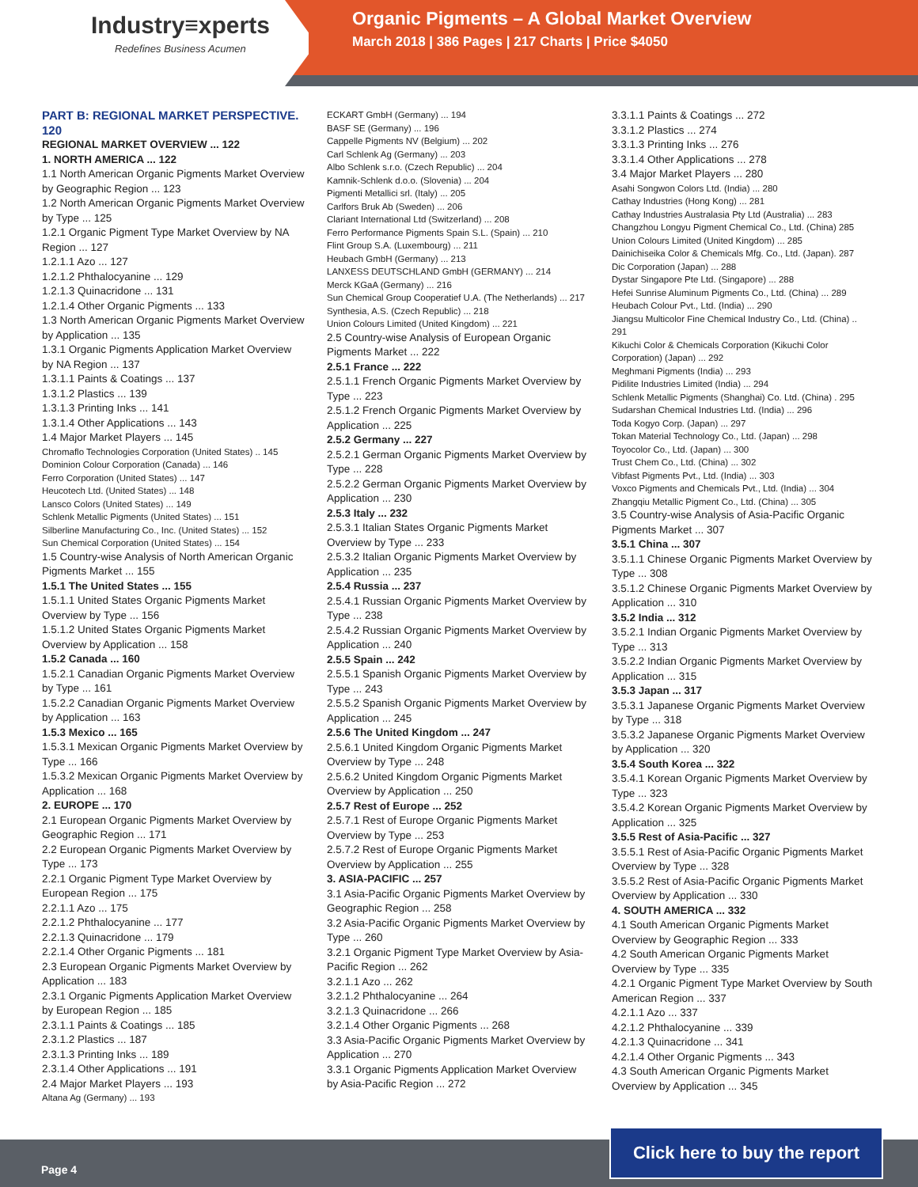Industry≡xperts
Redefines Business Acumen
Organic Pigments – A Global Market Overview
March 2018 | 386 Pages | 217 Charts | Price $4050
PART B: REGIONAL MARKET PERSPECTIVE. 120
REGIONAL MARKET OVERVIEW ... 122
1. NORTH AMERICA ... 122
1.1 North American Organic Pigments Market Overview by Geographic Region ... 123
1.2 North American Organic Pigments Market Overview by Type ... 125
1.2.1 Organic Pigment Type Market Overview by NA Region ... 127
1.2.1.1 Azo ... 127
1.2.1.2 Phthalocyanine ... 129
1.2.1.3 Quinacridone ... 131
1.2.1.4 Other Organic Pigments ... 133
1.3 North American Organic Pigments Market Overview by Application ... 135
1.3.1 Organic Pigments Application Market Overview by NA Region ... 137
1.3.1.1 Paints & Coatings ... 137
1.3.1.2 Plastics ... 139
1.3.1.3 Printing Inks ... 141
1.3.1.4 Other Applications ... 143
1.4 Major Market Players ... 145
Chromaflo Technologies Corporation (United States) .. 145
Dominion Colour Corporation (Canada) ... 146
Ferro Corporation (United States) ... 147
Heucotech Ltd. (United States) ... 148
Lansco Colors (United States) ... 149
Schlenk Metallic Pigments (United States) ... 151
Silberline Manufacturing Co., Inc. (United States) ... 152
Sun Chemical Corporation (United States) ... 154
1.5 Country-wise Analysis of North American Organic Pigments Market ... 155
1.5.1 The United States ... 155
1.5.1.1 United States Organic Pigments Market Overview by Type ... 156
1.5.1.2 United States Organic Pigments Market Overview by Application ... 158
1.5.2 Canada ... 160
1.5.2.1 Canadian Organic Pigments Market Overview by Type ... 161
1.5.2.2 Canadian Organic Pigments Market Overview by Application ... 163
1.5.3 Mexico ... 165
1.5.3.1 Mexican Organic Pigments Market Overview by Type ... 166
1.5.3.2 Mexican Organic Pigments Market Overview by Application ... 168
2. EUROPE ... 170
2.1 European Organic Pigments Market Overview by Geographic Region ... 171
2.2 European Organic Pigments Market Overview by Type ... 173
2.2.1 Organic Pigment Type Market Overview by European Region ... 175
2.2.1.1 Azo ... 175
2.2.1.2 Phthalocyanine ... 177
2.2.1.3 Quinacridone ... 179
2.2.1.4 Other Organic Pigments ... 181
2.3 European Organic Pigments Market Overview by Application ... 183
2.3.1 Organic Pigments Application Market Overview by European Region ... 185
2.3.1.1 Paints & Coatings ... 185
2.3.1.2 Plastics ... 187
2.3.1.3 Printing Inks ... 189
2.3.1.4 Other Applications ... 191
2.4 Major Market Players ... 193
Altana Ag (Germany) ... 193
ECKART GmbH (Germany) ... 194
BASF SE (Germany) ... 196
Cappelle Pigments NV (Belgium) ... 202
Carl Schlenk Ag (Germany) ... 203
Albo Schlenk s.r.o. (Czech Republic) ... 204
Kamnik-Schlenk d.o.o. (Slovenia) ... 204
Pigmenti Metallici srl. (Italy) ... 205
Carlfors Bruk Ab (Sweden) ... 206
Clariant International Ltd (Switzerland) ... 208
Ferro Performance Pigments Spain S.L. (Spain) ... 210
Flint Group S.A. (Luxembourg) ... 211
Heubach GmbH (Germany) ... 213
LANXESS DEUTSCHLAND GmbH (GERMANY) ... 214
Merck KGaA (Germany) ... 216
Sun Chemical Group Cooperatief U.A. (The Netherlands) ... 217
Synthesia, A.S. (Czech Republic) ... 218
Union Colours Limited (United Kingdom) ... 221
2.5 Country-wise Analysis of European Organic Pigments Market ... 222
2.5.1 France ... 222
2.5.1.1 French Organic Pigments Market Overview by Type ... 223
2.5.1.2 French Organic Pigments Market Overview by Application ... 225
2.5.2 Germany ... 227
2.5.2.1 German Organic Pigments Market Overview by Type ... 228
2.5.2.2 German Organic Pigments Market Overview by Application ... 230
2.5.3 Italy ... 232
2.5.3.1 Italian States Organic Pigments Market Overview by Type ... 233
2.5.3.2 Italian Organic Pigments Market Overview by Application ... 235
2.5.4 Russia ... 237
2.5.4.1 Russian Organic Pigments Market Overview by Type ... 238
2.5.4.2 Russian Organic Pigments Market Overview by Application ... 240
2.5.5 Spain ... 242
2.5.5.1 Spanish Organic Pigments Market Overview by Type ... 243
2.5.5.2 Spanish Organic Pigments Market Overview by Application ... 245
2.5.6 The United Kingdom ... 247
2.5.6.1 United Kingdom Organic Pigments Market Overview by Type ... 248
2.5.6.2 United Kingdom Organic Pigments Market Overview by Application ... 250
2.5.7 Rest of Europe ... 252
2.5.7.1 Rest of Europe Organic Pigments Market Overview by Type ... 253
2.5.7.2 Rest of Europe Organic Pigments Market Overview by Application ... 255
3. ASIA-PACIFIC ... 257
3.1 Asia-Pacific Organic Pigments Market Overview by Geographic Region ... 258
3.2 Asia-Pacific Organic Pigments Market Overview by Type ... 260
3.2.1 Organic Pigment Type Market Overview by Asia-Pacific Region ... 262
3.2.1.1 Azo ... 262
3.2.1.2 Phthalocyanine ... 264
3.2.1.3 Quinacridone ... 266
3.2.1.4 Other Organic Pigments ... 268
3.3 Asia-Pacific Organic Pigments Market Overview by Application ... 270
3.3.1 Organic Pigments Application Market Overview by Asia-Pacific Region ... 272
3.3.1.1 Paints & Coatings ... 272
3.3.1.2 Plastics ... 274
3.3.1.3 Printing Inks ... 276
3.3.1.4 Other Applications ... 278
3.4 Major Market Players ... 280
Asahi Songwon Colors Ltd. (India) ... 280
Cathay Industries (Hong Kong) ... 281
Cathay Industries Australasia Pty Ltd (Australia) ... 283
Changzhou Longyu Pigment Chemical Co., Ltd. (China) 285
Union Colours Limited (United Kingdom) ... 285
Dainichiseika Color & Chemicals Mfg. Co., Ltd. (Japan). 287
Dic Corporation (Japan) ... 288
Dystar Singapore Pte Ltd. (Singapore) ... 288
Hefei Sunrise Aluminum Pigments Co., Ltd. (China) ... 289
Heubach Colour Pvt., Ltd. (India) ... 290
Jiangsu Multicolor Fine Chemical Industry Co., Ltd. (China) .. 291
Kikuchi Color & Chemicals Corporation (Kikuchi Color Corporation) (Japan) ... 292
Meghmani Pigments (India) ... 293
Pidilite Industries Limited (India) ... 294
Schlenk Metallic Pigments (Shanghai) Co. Ltd. (China) . 295
Sudarshan Chemical Industries Ltd. (India) ... 296
Toda Kogyo Corp. (Japan) ... 297
Tokan Material Technology Co., Ltd. (Japan) ... 298
Toyocolor Co., Ltd. (Japan) ... 300
Trust Chem Co., Ltd. (China) ... 302
Vibfast Pigments Pvt., Ltd. (India) ... 303
Voxco Pigments and Chemicals Pvt., Ltd. (India) ... 304
Zhangqiu Metallic Pigment Co., Ltd. (China) ... 305
3.5 Country-wise Analysis of Asia-Pacific Organic Pigments Market ... 307
3.5.1 China ... 307
3.5.1.1 Chinese Organic Pigments Market Overview by Type ... 308
3.5.1.2 Chinese Organic Pigments Market Overview by Application ... 310
3.5.2 India ... 312
3.5.2.1 Indian Organic Pigments Market Overview by Type ... 313
3.5.2.2 Indian Organic Pigments Market Overview by Application ... 315
3.5.3 Japan ... 317
3.5.3.1 Japanese Organic Pigments Market Overview by Type ... 318
3.5.3.2 Japanese Organic Pigments Market Overview by Application ... 320
3.5.4 South Korea ... 322
3.5.4.1 Korean Organic Pigments Market Overview by Type ... 323
3.5.4.2 Korean Organic Pigments Market Overview by Application ... 325
3.5.5 Rest of Asia-Pacific ... 327
3.5.5.1 Rest of Asia-Pacific Organic Pigments Market Overview by Type ... 328
3.5.5.2 Rest of Asia-Pacific Organic Pigments Market Overview by Application ... 330
4. SOUTH AMERICA ... 332
4.1 South American Organic Pigments Market Overview by Geographic Region ... 333
4.2 South American Organic Pigments Market Overview by Type ... 335
4.2.1 Organic Pigment Type Market Overview by South American Region ... 337
4.2.1.1 Azo ... 337
4.2.1.2 Phthalocyanine ... 339
4.2.1.3 Quinacridone ... 341
4.2.1.4 Other Organic Pigments ... 343
4.3 South American Organic Pigments Market Overview by Application ... 345
Page 4 Click here to buy the report